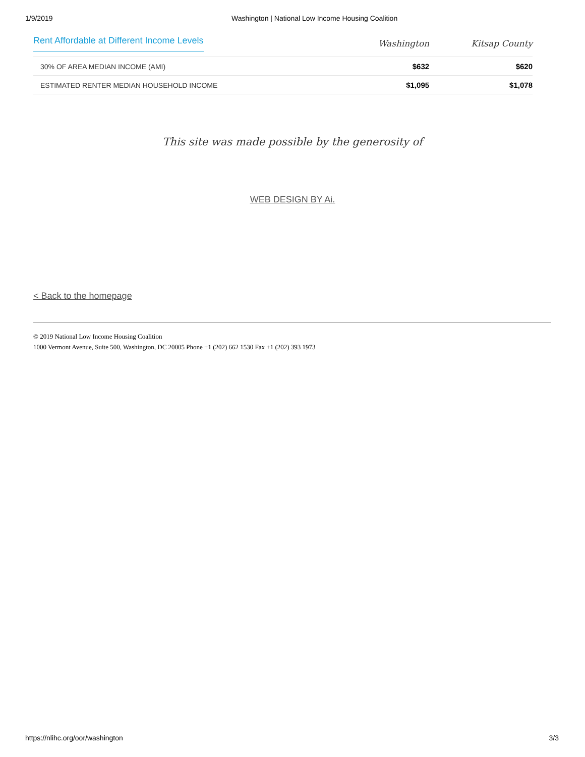1/9/2019 Washington | National Low Income Housing Coalition
| Rent Affordable at Different Income Levels | Washington | Kitsap County |
| --- | --- | --- |
| 30% OF AREA MEDIAN INCOME (AMI) | $632 | $620 |
| ESTIMATED RENTER MEDIAN HOUSEHOLD INCOME | $1,095 | $1,078 |
This site was made possible by the generosity of
WEB DESIGN BY Ai.
< Back to the homepage
© 2019 National Low Income Housing Coalition
1000 Vermont Avenue, Suite 500, Washington, DC 20005 Phone +1 (202) 662 1530 Fax +1 (202) 393 1973
https://nlihc.org/oor/washington 3/3